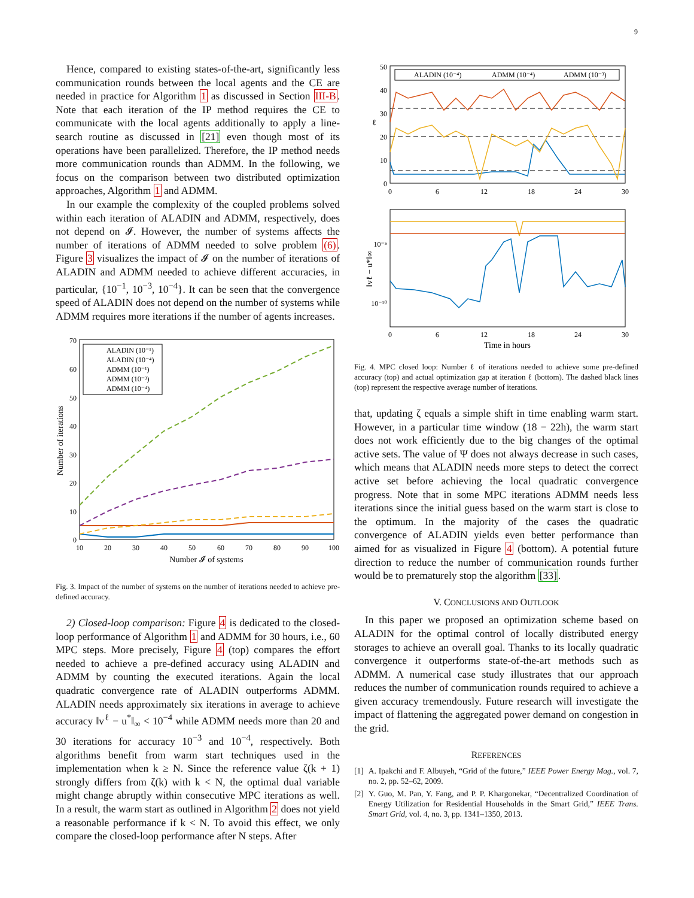9
Hence, compared to existing states-of-the-art, significantly less communication rounds between the local agents and the CE are needed in practice for Algorithm 1 as discussed in Section III-B. Note that each iteration of the IP method requires the CE to communicate with the local agents additionally to apply a line-search routine as discussed in [21] even though most of its operations have been parallelized. Therefore, the IP method needs more communication rounds than ADMM. In the following, we focus on the comparison between two distributed optimization approaches, Algorithm 1 and ADMM.
In our example the complexity of the coupled problems solved within each iteration of ALADIN and ADMM, respectively, does not depend on 𝓘. However, the number of systems affects the number of iterations of ADMM needed to solve problem (6). Figure 3 visualizes the impact of 𝓘 on the number of iterations of ALADIN and ADMM needed to achieve different accuracies, in particular, {10<sup>−1</sup>, 10<sup>−3</sup>, 10<sup>−4</sup>}. It can be seen that the convergence speed of ALADIN does not depend on the number of systems while ADMM requires more iterations if the number of agents increases.
70
60
50
40
30
20
10
0
10
20
30
40
50
60
70
80
90
100
Number 𝓘 of systems
Number of iterations
ALADIN (10⁻¹)
ALADIN (10⁻⁴)
ADMM (10⁻¹)
ADMM (10⁻³)
ADMM (10⁻⁴)
Fig. 3. Impact of the number of systems on the number of iterations needed to achieve pre-defined accuracy.
2) Closed-loop comparison: Figure 4 is dedicated to the closed-loop performance of Algorithm 1 and ADMM for 30 hours, i.e., 60 MPC steps. More precisely, Figure 4 (top) compares the effort needed to achieve a pre-defined accuracy using ALADIN and ADMM by counting the executed iterations. Again the local quadratic convergence rate of ALADIN outperforms ADMM. ALADIN needs approximately six iterations in average to achieve accuracy ‖v<sup>ℓ</sup> − u<sup>*</sup>‖<sub>∞</sub> < 10<sup>−4</sup> while ADMM needs more than 20 and 30 iterations for accuracy 10<sup>−3</sup> and 10<sup>−4</sup>, respectively. Both algorithms benefit from warm start techniques used in the implementation when k ≥ N. Since the reference value ζ(k + 1) strongly differs from ζ(k) with k < N, the optimal dual variable might change abruptly within consecutive MPC iterations as well. In a result, the warm start as outlined in Algorithm 2 does not yield a reasonable performance if k < N. To avoid this effect, we only compare the closed-loop performance after N steps. After
50
40
30
20
10
0
0
6
12
18
24
30
ℓ
ALADIN (10⁻⁴)
ADMM (10⁻⁴)
ADMM (10⁻³)
10⁻⁵
10⁻¹⁰
0
6
12
18
24
30
Time in hours
‖vℓ − u*‖∞
Fig. 4. MPC closed loop: Number ℓ of iterations needed to achieve some pre-defined accuracy (top) and actual optimization gap at iteration ℓ (bottom). The dashed black lines (top) represent the respective average number of iterations.
that, updating ζ equals a simple shift in time enabling warm start. However, in a particular time window (18 − 22h), the warm start does not work efficiently due to the big changes of the optimal active sets. The value of Ψ does not always decrease in such cases, which means that ALADIN needs more steps to detect the correct active set before achieving the local quadratic convergence progress. Note that in some MPC iterations ADMM needs less iterations since the initial guess based on the warm start is close to the optimum. In the majority of the cases the quadratic convergence of ALADIN yields even better performance than aimed for as visualized in Figure 4 (bottom). A potential future direction to reduce the number of communication rounds further would be to prematurely stop the algorithm [33].
V. CONCLUSIONS AND OUTLOOK
In this paper we proposed an optimization scheme based on ALADIN for the optimal control of locally distributed energy storages to achieve an overall goal. Thanks to its locally quadratic convergence it outperforms state-of-the-art methods such as ADMM. A numerical case study illustrates that our approach reduces the number of communication rounds required to achieve a given accuracy tremendously. Future research will investigate the impact of flattening the aggregated power demand on congestion in the grid.
REFERENCES
[1] A. Ipakchi and F. Albuyeh, “Grid of the future,” IEEE Power Energy Mag., vol. 7, no. 2, pp. 52–62, 2009.
[2] Y. Guo, M. Pan, Y. Fang, and P. P. Khargonekar, “Decentralized Coordination of Energy Utilization for Residential Households in the Smart Grid,” IEEE Trans. Smart Grid, vol. 4, no. 3, pp. 1341–1350, 2013.